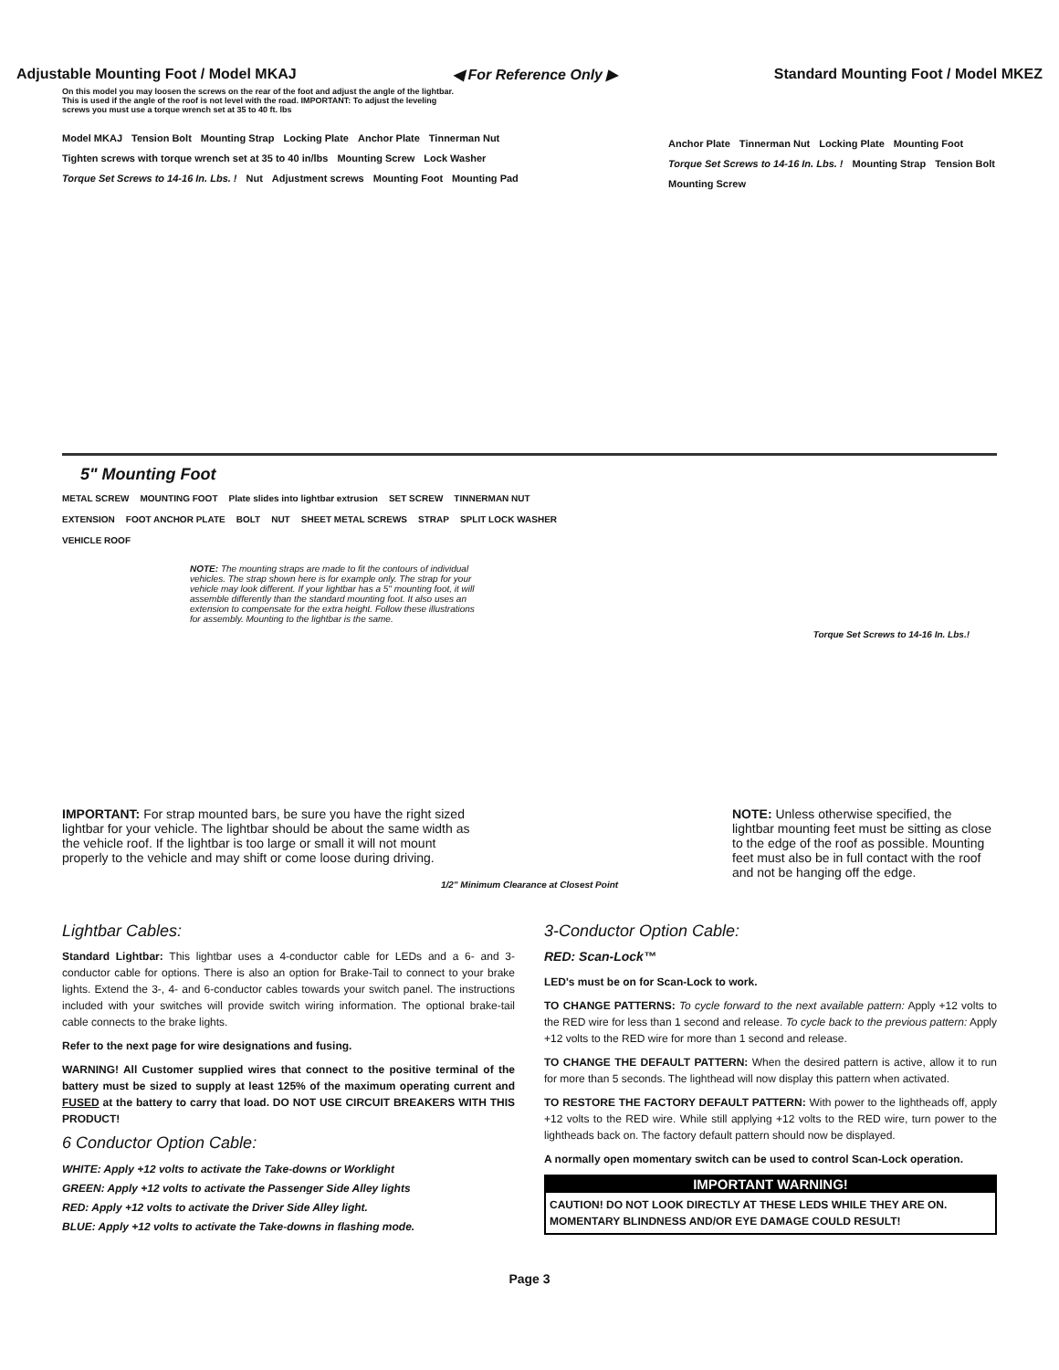Adjustable Mounting Foot / Model MKAJ ◀ For Reference Only ▶ Standard Mounting Foot / Model MKEZ
On this model you may loosen the screws on the rear of the foot and adjust the angle of the lightbar. This is used if the angle of the roof is not level with the road. IMPORTANT: To adjust the leveling screws you must use a torque wrench set at 35 to 40 ft. lbs
Model MKAJ Tension Bolt Mounting Strap Locking Plate Anchor Plate Tinnerman Nut Tighten screws with torque wrench set at 35 to 40 in/lbs Mounting Screw Lock Washer Torque Set Screws to 14-16 In. Lbs. ! Nut Adjustment screws Mounting Foot Mounting Pad
Anchor Plate Tinnerman Nut Locking Plate Mounting Foot Torque Set Screws to 14-16 In. Lbs. ! Mounting Strap Tension Bolt Mounting Screw
5" Mounting Foot
METAL SCREW MOUNTING FOOT Plate slides into lightbar extrusion SET SCREW TINNERMAN NUT EXTENSION FOOT ANCHOR PLATE BOLT NUT SHEET METAL SCREWS STRAP SPLIT LOCK WASHER VEHICLE ROOF
NOTE: The mounting straps are made to fit the contours of individual vehicles. The strap shown here is for example only. The strap for your vehicle may look different. If your lightbar has a 5" mounting foot, it will assemble differently than the standard mounting foot. It also uses an extension to compensate for the extra height. Follow these illustrations for assembly. Mounting to the lightbar is the same.
Torque Set Screws to 14-16 In. Lbs.!
IMPORTANT: For strap mounted bars, be sure you have the right sized lightbar for your vehicle. The lightbar should be about the same width as the vehicle roof. If the lightbar is too large or small it will not mount properly to the vehicle and may shift or come loose during driving.
NOTE: Unless otherwise specified, the lightbar mounting feet must be sitting as close to the edge of the roof as possible. Mounting feet must also be in full contact with the roof and not be hanging off the edge.
1/2" Minimum Clearance at Closest Point
Lightbar Cables:
Standard Lightbar: This lightbar uses a 4-conductor cable for LEDs and a 6- and 3-conductor cable for options. There is also an option for Brake-Tail to connect to your brake lights. Extend the 3-, 4- and 6-conductor cables towards your switch panel. The instructions included with your switches will provide switch wiring information. The optional brake-tail cable connects to the brake lights.
Refer to the next page for wire designations and fusing.
WARNING! All Customer supplied wires that connect to the positive terminal of the battery must be sized to supply at least 125% of the maximum operating current and FUSED at the battery to carry that load. DO NOT USE CIRCUIT BREAKERS WITH THIS PRODUCT!
6 Conductor Option Cable:
WHITE: Apply +12 volts to activate the Take-downs or Worklight
GREEN: Apply +12 volts to activate the Passenger Side Alley lights
RED: Apply +12 volts to activate the Driver Side Alley light.
BLUE: Apply +12 volts to activate the Take-downs in flashing mode.
3-Conductor Option Cable:
RED: Scan-Lock™
LED's must be on for Scan-Lock to work.
TO CHANGE PATTERNS: To cycle forward to the next available pattern: Apply +12 volts to the RED wire for less than 1 second and release. To cycle back to the previous pattern: Apply +12 volts to the RED wire for more than 1 second and release.
TO CHANGE THE DEFAULT PATTERN: When the desired pattern is active, allow it to run for more than 5 seconds. The lighthead will now display this pattern when activated.
TO RESTORE THE FACTORY DEFAULT PATTERN: With power to the lightheads off, apply +12 volts to the RED wire. While still applying +12 volts to the RED wire, turn power to the lightheads back on. The factory default pattern should now be displayed.
A normally open momentary switch can be used to control Scan-Lock operation.
IMPORTANT WARNING!
CAUTION! DO NOT LOOK DIRECTLY AT THESE LEDS WHILE THEY ARE ON. MOMENTARY BLINDNESS AND/OR EYE DAMAGE COULD RESULT!
Page 3